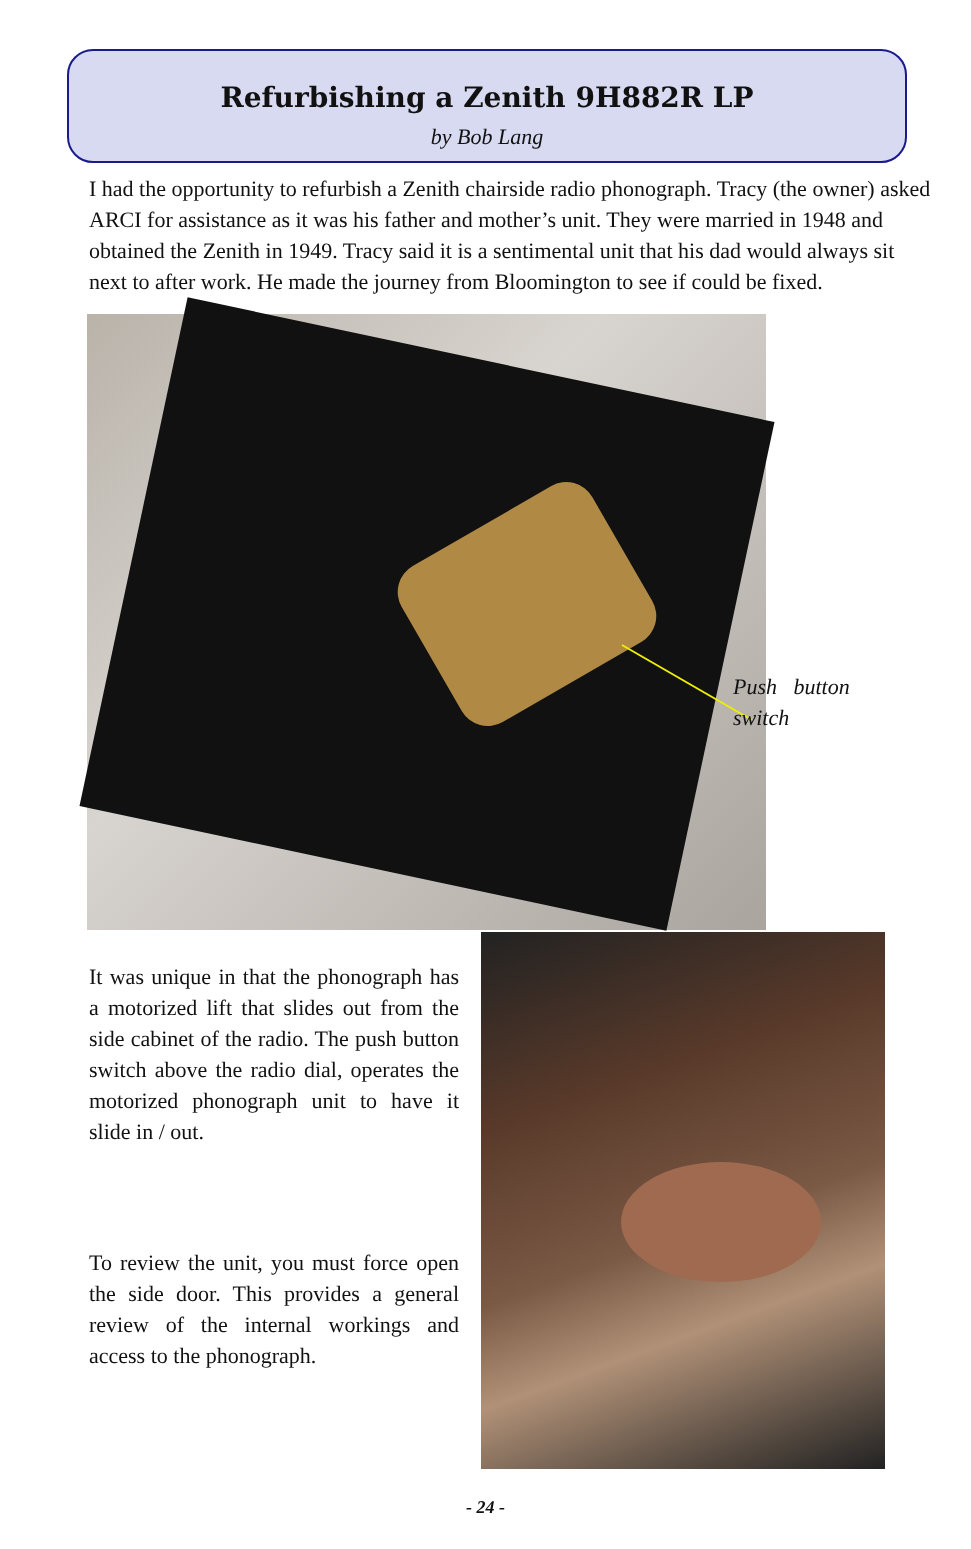Refurbishing a Zenith 9H882R LP
by Bob Lang
I had the opportunity to refurbish a Zenith chairside radio phonograph. Tracy (the owner) asked ARCI for assistance as it was his father and mother’s unit. They were married in 1948 and obtained the Zenith in 1949. Tracy said it is a sentimental unit that his dad would always sit next to after work. He made the journey from Bloomington to see if could be fixed.
Push button switch
It was unique in that the phonograph has a motorized lift that slides out from the side cabinet of the radio. The push button switch above the radio dial, operates the motorized phonograph unit to have it slide in / out.
To review the unit, you must force open the side door. This provides a general review of the internal workings and access to the phonograph.
- 24 -